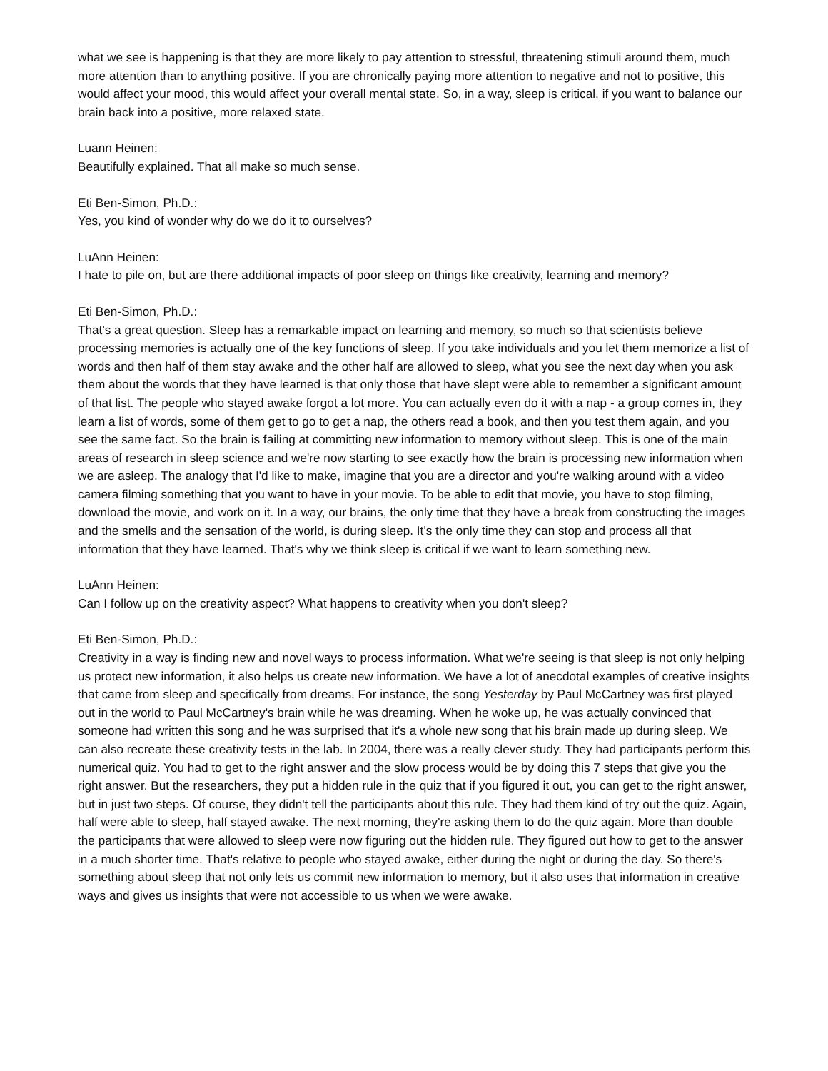what we see is happening is that they are more likely to pay attention to stressful, threatening stimuli around them, much more attention than to anything positive. If you are chronically paying more attention to negative and not to positive, this would affect your mood, this would affect your overall mental state. So, in a way, sleep is critical, if you want to balance our brain back into a positive, more relaxed state.
Luann Heinen:
Beautifully explained. That all make so much sense.
Eti Ben-Simon, Ph.D.:
Yes, you kind of wonder why do we do it to ourselves?
LuAnn Heinen:
I hate to pile on, but are there additional impacts of poor sleep on things like creativity, learning and memory?
Eti Ben-Simon, Ph.D.:
That's a great question. Sleep has a remarkable impact on learning and memory, so much so that scientists believe processing memories is actually one of the key functions of sleep. If you take individuals and you let them memorize a list of words and then half of them stay awake and the other half are allowed to sleep, what you see the next day when you ask them about the words that they have learned is that only those that have slept were able to remember a significant amount of that list. The people who stayed awake forgot a lot more. You can actually even do it with a nap - a group comes in, they learn a list of words, some of them get to go to get a nap, the others read a book, and then you test them again, and you see the same fact. So the brain is failing at committing new information to memory without sleep. This is one of the main areas of research in sleep science and we're now starting to see exactly how the brain is processing new information when we are asleep. The analogy that I'd like to make, imagine that you are a director and you're walking around with a video camera filming something that you want to have in your movie. To be able to edit that movie, you have to stop filming, download the movie, and work on it. In a way, our brains, the only time that they have a break from constructing the images and the smells and the sensation of the world, is during sleep. It's the only time they can stop and process all that information that they have learned. That's why we think sleep is critical if we want to learn something new.
LuAnn Heinen:
Can I follow up on the creativity aspect? What happens to creativity when you don't sleep?
Eti Ben-Simon, Ph.D.:
Creativity in a way is finding new and novel ways to process information. What we're seeing is that sleep is not only helping us protect new information, it also helps us create new information. We have a lot of anecdotal examples of creative insights that came from sleep and specifically from dreams. For instance, the song Yesterday by Paul McCartney was first played out in the world to Paul McCartney's brain while he was dreaming. When he woke up, he was actually convinced that someone had written this song and he was surprised that it's a whole new song that his brain made up during sleep. We can also recreate these creativity tests in the lab. In 2004, there was a really clever study. They had participants perform this numerical quiz. You had to get to the right answer and the slow process would be by doing this 7 steps that give you the right answer. But the researchers, they put a hidden rule in the quiz that if you figured it out, you can get to the right answer, but in just two steps. Of course, they didn't tell the participants about this rule. They had them kind of try out the quiz. Again, half were able to sleep, half stayed awake. The next morning, they're asking them to do the quiz again. More than double the participants that were allowed to sleep were now figuring out the hidden rule. They figured out how to get to the answer in a much shorter time. That's relative to people who stayed awake, either during the night or during the day. So there's something about sleep that not only lets us commit new information to memory, but it also uses that information in creative ways and gives us insights that were not accessible to us when we were awake.